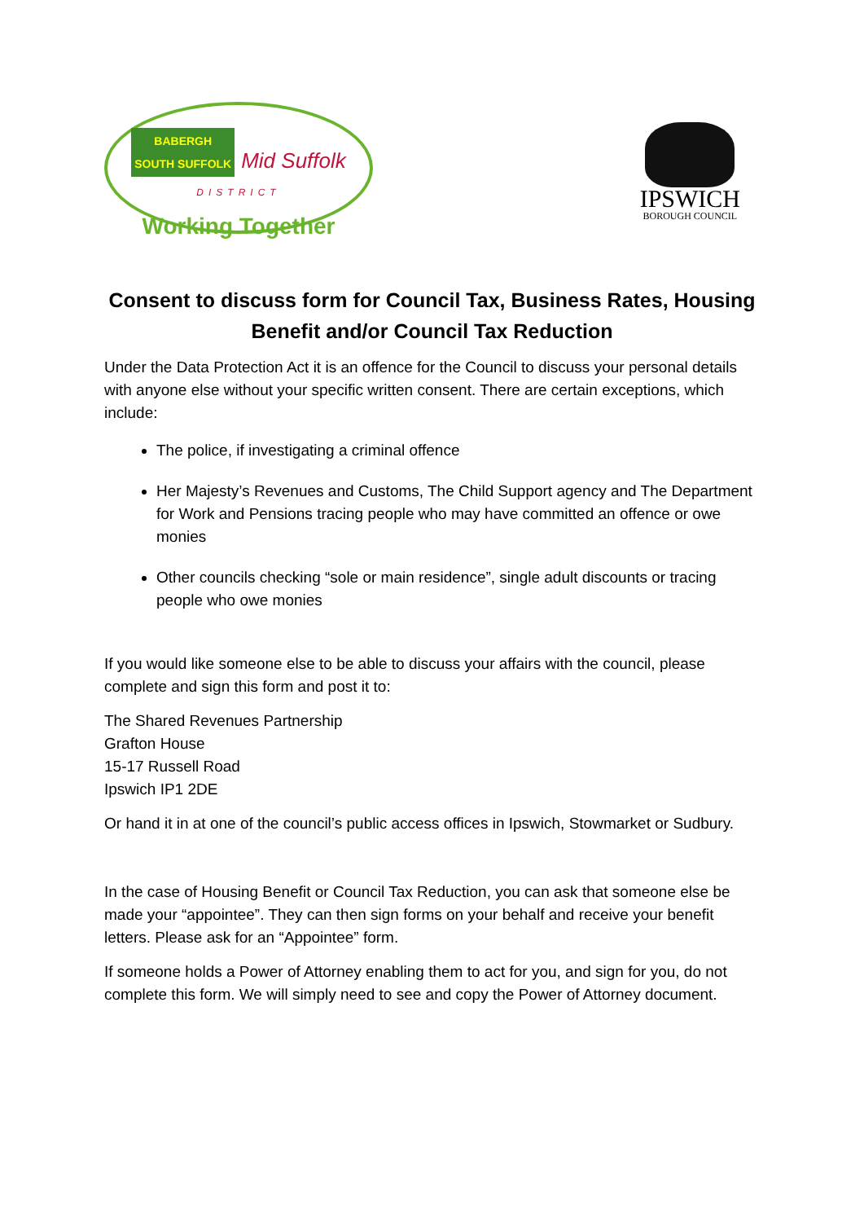BABERGH
SOUTH SUFFOLK Mid Suffolk
DISTRICT
Working Together
IPSWICH
BOROUGH COUNCIL
Consent to discuss form for Council Tax, Business Rates, Housing Benefit and/or Council Tax Reduction
Under the Data Protection Act it is an offence for the Council to discuss your personal details with anyone else without your specific written consent. There are certain exceptions, which include:
The police, if investigating a criminal offence
Her Majesty’s Revenues and Customs, The Child Support agency and The Department for Work and Pensions tracing people who may have committed an offence or owe monies
Other councils checking “sole or main residence”, single adult discounts or tracing people who owe monies
If you would like someone else to be able to discuss your affairs with the council, please complete and sign this form and post it to:
The Shared Revenues Partnership
Grafton House
15-17 Russell Road
Ipswich IP1 2DE
Or hand it in at one of the council’s public access offices in Ipswich, Stowmarket or Sudbury.
In the case of Housing Benefit or Council Tax Reduction, you can ask that someone else be made your “appointee”. They can then sign forms on your behalf and receive your benefit letters. Please ask for an “Appointee” form.
If someone holds a Power of Attorney enabling them to act for you, and sign for you, do not complete this form. We will simply need to see and copy the Power of Attorney document.